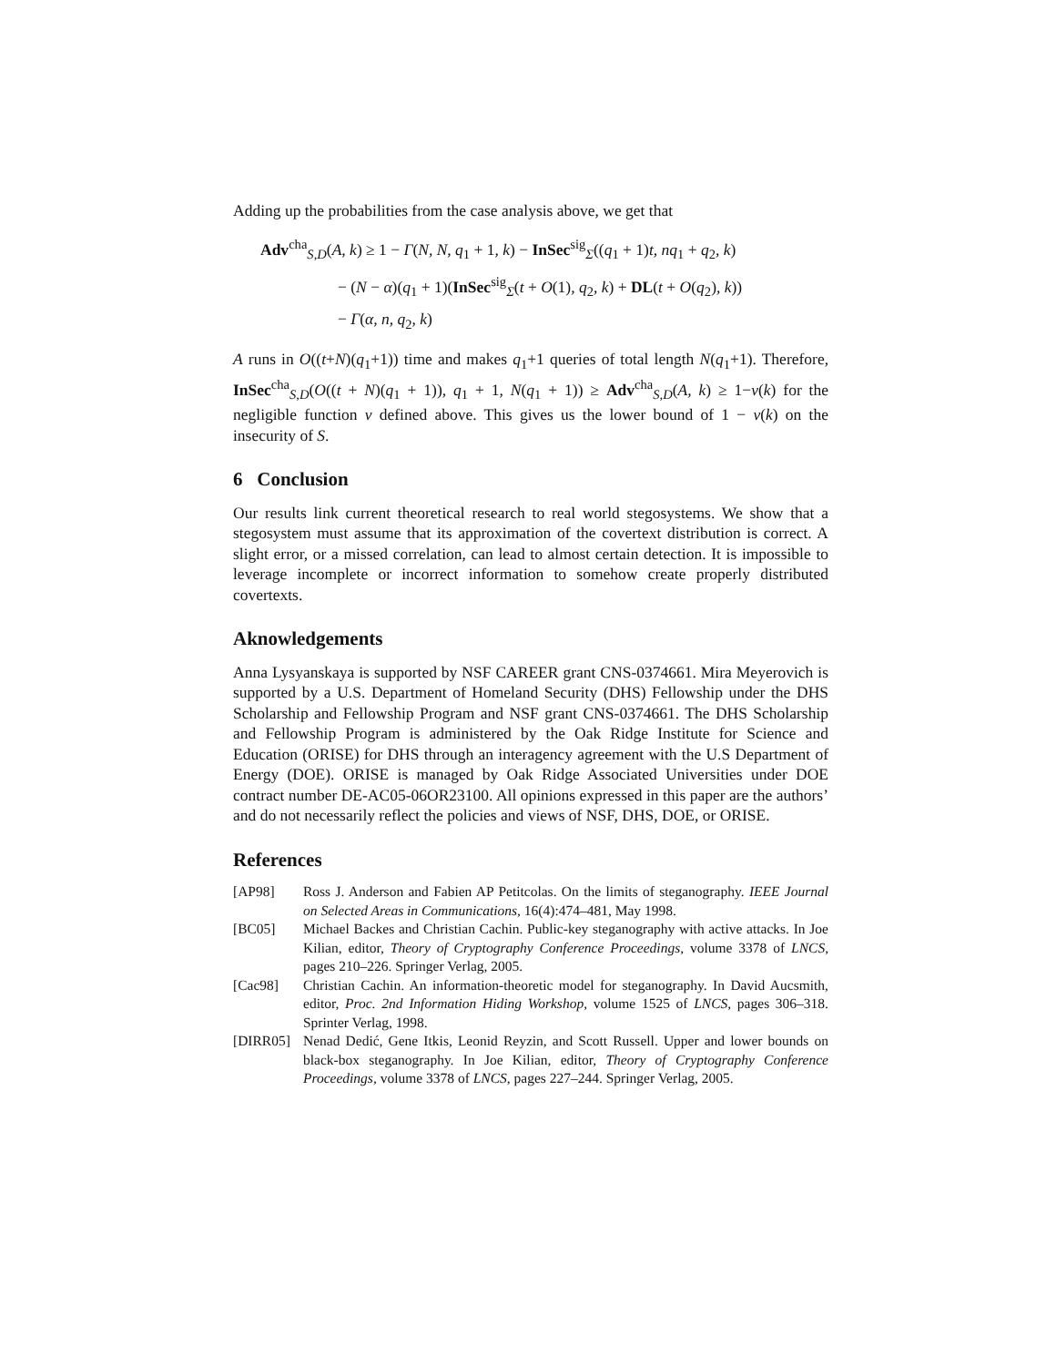Adding up the probabilities from the case analysis above, we get that
Adv<sup>cha</sup><sub>S,D</sub>(A, k) ≥ 1 − Γ(N, N, q<sub>1</sub> + 1, k) − InSec<sup>sig</sup><sub>Σ</sub>((q<sub>1</sub> + 1)t, nq<sub>1</sub> + q<sub>2</sub>, k)
− (N − α)(q<sub>1</sub> + 1)(InSec<sup>sig</sup><sub>Σ</sub>(t + O(1), q<sub>2</sub>, k) + DL(t + O(q<sub>2</sub>), k))
− Γ(α, n, q<sub>2</sub>, k)
A runs in O((t+N)(q<sub>1</sub>+1)) time and makes q<sub>1</sub>+1 queries of total length N(q<sub>1</sub>+1). Therefore, InSec<sup>cha</sup><sub>S,D</sub>(O((t + N)(q<sub>1</sub> + 1)), q<sub>1</sub> + 1, N(q<sub>1</sub> + 1)) ≥ Adv<sup>cha</sup><sub>S,D</sub>(A, k) ≥ 1−ν(k) for the negligible function ν defined above. This gives us the lower bound of 1 − ν(k) on the insecurity of S.
6 Conclusion
Our results link current theoretical research to real world stegosystems. We show that a stegosystem must assume that its approximation of the covertext distribution is correct. A slight error, or a missed correlation, can lead to almost certain detection. It is impossible to leverage incomplete or incorrect information to somehow create properly distributed covertexts.
Aknowledgements
Anna Lysyanskaya is supported by NSF CAREER grant CNS-0374661. Mira Meyerovich is supported by a U.S. Department of Homeland Security (DHS) Fellowship under the DHS Scholarship and Fellowship Program and NSF grant CNS-0374661. The DHS Scholarship and Fellowship Program is administered by the Oak Ridge Institute for Science and Education (ORISE) for DHS through an interagency agreement with the U.S Department of Energy (DOE). ORISE is managed by Oak Ridge Associated Universities under DOE contract number DE-AC05-06OR23100. All opinions expressed in this paper are the authors’ and do not necessarily reflect the policies and views of NSF, DHS, DOE, or ORISE.
References
[AP98] Ross J. Anderson and Fabien AP Petitcolas. On the limits of steganography. IEEE Journal on Selected Areas in Communications, 16(4):474–481, May 1998.
[BC05] Michael Backes and Christian Cachin. Public-key steganography with active attacks. In Joe Kilian, editor, Theory of Cryptography Conference Proceedings, volume 3378 of LNCS, pages 210–226. Springer Verlag, 2005.
[Cac98] Christian Cachin. An information-theoretic model for steganography. In David Aucsmith, editor, Proc. 2nd Information Hiding Workshop, volume 1525 of LNCS, pages 306–318. Sprinter Verlag, 1998.
[DIRR05] Nenad Dedić, Gene Itkis, Leonid Reyzin, and Scott Russell. Upper and lower bounds on black-box steganography. In Joe Kilian, editor, Theory of Cryptography Conference Proceedings, volume 3378 of LNCS, pages 227–244. Springer Verlag, 2005.